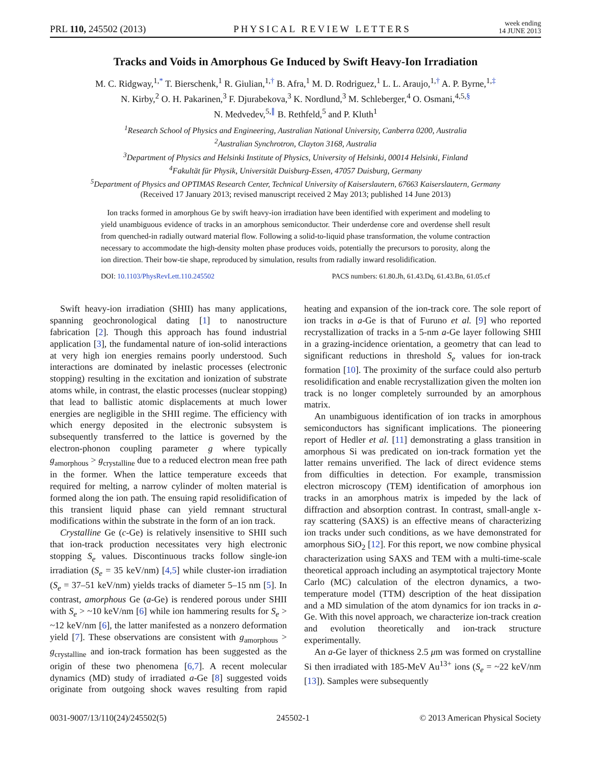PRL 110, 245502 (2013) PHYSICAL REVIEW LETTERS week ending
14 JUNE 2013
Tracks and Voids in Amorphous Ge Induced by Swift Heavy-Ion Irradiation
M. C. Ridgway,<sup>1,*</sup> T. Bierschenk,<sup>1</sup> R. Giulian,<sup>1,†</sup> B. Afra,<sup>1</sup> M. D. Rodriguez,<sup>1</sup> L. L. Araujo,<sup>1,†</sup> A. P. Byrne,<sup>1,‡</sup>
N. Kirby,<sup>2</sup> O. H. Pakarinen,<sup>3</sup> F. Djurabekova,<sup>3</sup> K. Nordlund,<sup>3</sup> M. Schleberger,<sup>4</sup> O. Osmani,<sup>4,5,§</sup>
N. Medvedev,<sup>5,∥</sup> B. Rethfeld,<sup>5</sup> and P. Kluth<sup>1</sup>
<sup>1</sup> Research School of Physics and Engineering, Australian National University, Canberra 0200, Australia
<sup>2</sup> Australian Synchrotron, Clayton 3168, Australia
<sup>3</sup> Department of Physics and Helsinki Institute of Physics, University of Helsinki, 00014 Helsinki, Finland
<sup>4</sup> Fakultät für Physik, Universität Duisburg-Essen, 47057 Duisburg, Germany
<sup>5</sup> Department of Physics and OPTIMAS Research Center, Technical University of Kaiserslautern, 67663 Kaiserslautern, Germany
(Received 17 January 2013; revised manuscript received 2 May 2013; published 14 June 2013)
Ion tracks formed in amorphous Ge by swift heavy-ion irradiation have been identified with experiment and modeling to yield unambiguous evidence of tracks in an amorphous semiconductor. Their underdense core and overdense shell result from quenched-in radially outward material flow. Following a solid-to-liquid phase transformation, the volume contraction necessary to accommodate the high-density molten phase produces voids, potentially the precursors to porosity, along the ion direction. Their bow-tie shape, reproduced by simulation, results from radially inward resolidification.
DOI: 10.1103/PhysRevLett.110.245502 PACS numbers: 61.80.Jh, 61.43.Dq, 61.43.Bn, 61.05.cf
Swift heavy-ion irradiation (SHII) has many applications, spanning geochronological dating [1] to nanostructure fabrication [2]. Though this approach has found industrial application [3], the fundamental nature of ion-solid interactions at very high ion energies remains poorly understood. Such interactions are dominated by inelastic processes (electronic stopping) resulting in the excitation and ionization of substrate atoms while, in contrast, the elastic processes (nuclear stopping) that lead to ballistic atomic displacements at much lower energies are negligible in the SHII regime. The efficiency with which energy deposited in the electronic subsystem is subsequently transferred to the lattice is governed by the electron-phonon coupling parameter g where typically g<sub>amorphous</sub> > g<sub>crystalline</sub> due to a reduced electron mean free path in the former. When the lattice temperature exceeds that required for melting, a narrow cylinder of molten material is formed along the ion path. The ensuing rapid resolidification of this transient liquid phase can yield remnant structural modifications within the substrate in the form of an ion track.
Crystalline Ge (c-Ge) is relatively insensitive to SHII such that ion-track production necessitates very high electronic stopping S<sub>e</sub> values. Discontinuous tracks follow single-ion irradiation (S<sub>e</sub> = 35 keV/nm) [4,5] while cluster-ion irradiation (S<sub>e</sub> = 37–51 keV/nm) yields tracks of diameter 5–15 nm [5]. In contrast, amorphous Ge (a-Ge) is rendered porous under SHII with S<sub>e</sub> > ~10 keV/nm [6] while ion hammering results for S<sub>e</sub> > ~12 keV/nm [6], the latter manifested as a nonzero deformation yield [7]. These observations are consistent with g<sub>amorphous</sub> > g<sub>crystalline</sub> and ion-track formation has been suggested as the origin of these two phenomena [6,7]. A recent molecular dynamics (MD) study of irradiated a-Ge [8] suggested voids originate from outgoing shock waves resulting from rapid heating and expansion of the ion-track core. The sole report of ion tracks in a-Ge is that of Furuno et al. [9] who reported recrystallization of tracks in a 5-nm a-Ge layer following SHII in a grazing-incidence orientation, a geometry that can lead to significant reductions in threshold S<sub>e</sub> values for ion-track formation [10]. The proximity of the surface could also perturb resolidification and enable recrystallization given the molten ion track is no longer completely surrounded by an amorphous matrix.
An unambiguous identification of ion tracks in amorphous semiconductors has significant implications. The pioneering report of Hedler et al. [11] demonstrating a glass transition in amorphous Si was predicated on ion-track formation yet the latter remains unverified. The lack of direct evidence stems from difficulties in detection. For example, transmission electron microscopy (TEM) identification of amorphous ion tracks in an amorphous matrix is impeded by the lack of diffraction and absorption contrast. In contrast, small-angle x-ray scattering (SAXS) is an effective means of characterizing ion tracks under such conditions, as we have demonstrated for amorphous SiO<sub>2</sub> [12]. For this report, we now combine physical characterization using SAXS and TEM with a multi-time-scale theoretical approach including an asymptotical trajectory Monte Carlo (MC) calculation of the electron dynamics, a two-temperature model (TTM) description of the heat dissipation and a MD simulation of the atom dynamics for ion tracks in a-Ge. With this novel approach, we characterize ion-track creation and evolution theoretically and ion-track structure experimentally.
An a-Ge layer of thickness 2.5 μm was formed on crystalline Si then irradiated with 185-MeV Au<sup>13+</sup> ions (S<sub>e</sub> = ~22 keV/nm [13]). Samples were subsequently
0031-9007/13/110(24)/245502(5) 245502-1 © 2013 American Physical Society